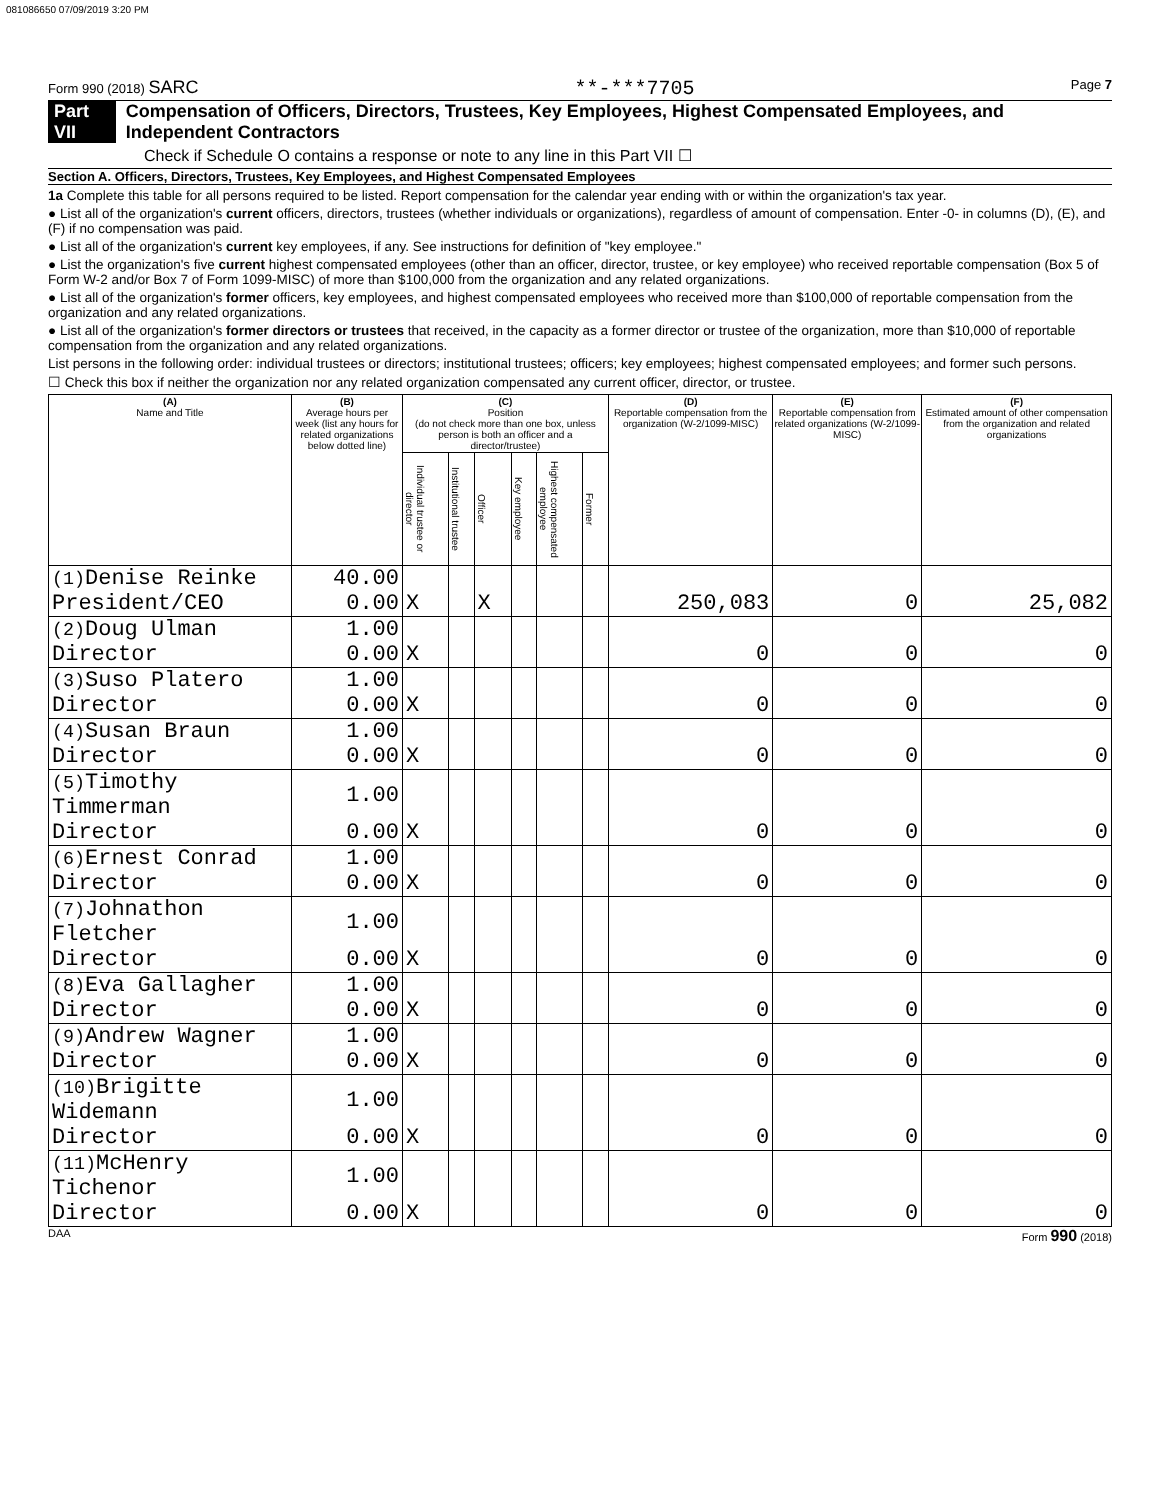081086650 07/09/2019 3:20 PM
Form 990 (2018) SARC **-***7705 Page 7
Part VII Compensation of Officers, Directors, Trustees, Key Employees, Highest Compensated Employees, and Independent Contractors
Check if Schedule O contains a response or note to any line in this Part VII ☐
Section A. Officers, Directors, Trustees, Key Employees, and Highest Compensated Employees
1a Complete this table for all persons required to be listed. Report compensation for the calendar year ending with or within the organization's tax year.
● List all of the organization's current officers, directors, trustees (whether individuals or organizations), regardless of amount of compensation. Enter -0- in columns (D), (E), and (F) if no compensation was paid.
● List all of the organization's current key employees, if any. See instructions for definition of "key employee."
● List the organization's five current highest compensated employees (other than an officer, director, trustee, or key employee) who received reportable compensation (Box 5 of Form W-2 and/or Box 7 of Form 1099-MISC) of more than $100,000 from the organization and any related organizations.
● List all of the organization's former officers, key employees, and highest compensated employees who received more than $100,000 of reportable compensation from the organization and any related organizations.
● List all of the organization's former directors or trustees that received, in the capacity as a former director or trustee of the organization, more than $10,000 of reportable compensation from the organization and any related organizations.
List persons in the following order: individual trustees or directors; institutional trustees; officers; key employees; highest compensated employees; and former such persons.
☐ Check this box if neither the organization nor any related organization compensated any current officer, director, or trustee.
| (A) Name and Title | (B) Average hours per week (list any hours for related organizations below dotted line) | (C) Position (do not check more than one box, unless person is both an officer and a director/trustee) | | | | | | (D) Reportable compensation from the organization (W-2/1099-MISC) | (E) Reportable compensation from related organizations (W-2/1099-MISC) | (F) Estimated amount of other compensation from the organization and related organizations |
| --- | --- | --- | --- | --- | --- | --- | --- | --- | --- | --- |
| | | Individual trustee or director | Institutional trustee | Officer | Key employee | Highest compensated employee | Former | | | |
| (1) Denise Reinke | 40.00 | | | | | | | | | |
| President/CEO | 0.00 | X | | X | | | | 250,083 | 0 | 25,082 |
| (2) Doug Ulman | 1.00 | | | | | | | | | |
| Director | 0.00 | X | | | | | | 0 | 0 | 0 |
| (3) Suso Platero | 1.00 | | | | | | | | | |
| Director | 0.00 | X | | | | | | 0 | 0 | 0 |
| (4) Susan Braun | 1.00 | | | | | | | | | |
| Director | 0.00 | X | | | | | | 0 | 0 | 0 |
| (5) Timothy Timmerman | 1.00 | | | | | | | | | |
| Director | 0.00 | X | | | | | | 0 | 0 | 0 |
| (6) Ernest Conrad | 1.00 | | | | | | | | | |
| Director | 0.00 | X | | | | | | 0 | 0 | 0 |
| (7) Johnathon Fletcher | 1.00 | | | | | | | | | |
| Director | 0.00 | X | | | | | | 0 | 0 | 0 |
| (8) Eva Gallagher | 1.00 | | | | | | | | | |
| Director | 0.00 | X | | | | | | 0 | 0 | 0 |
| (9) Andrew Wagner | 1.00 | | | | | | | | | |
| Director | 0.00 | X | | | | | | 0 | 0 | 0 |
| (10) Brigitte Widemann | 1.00 | | | | | | | | | |
| Director | 0.00 | X | | | | | | 0 | 0 | 0 |
| (11) McHenry Tichenor | 1.00 | | | | | | | | | |
| Director | 0.00 | X | | | | | | 0 | 0 | 0 |
DAA Form 990 (2018)